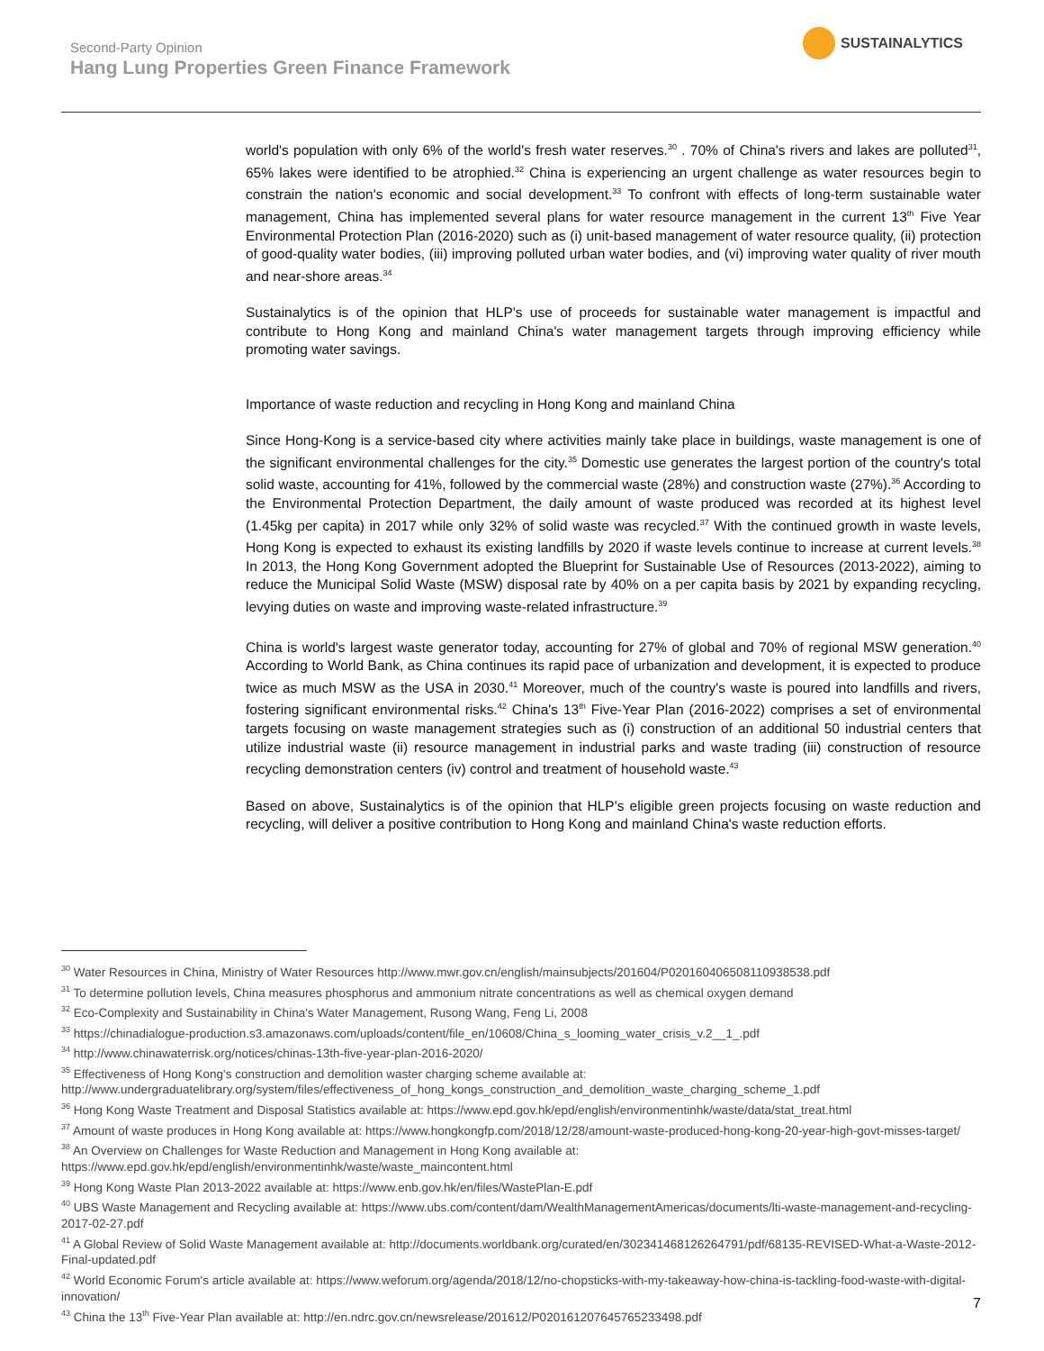Second-Party Opinion
Hang Lung Properties Green Finance Framework
SUSTAINALYTICS
world's population with only 6% of the world's fresh water reserves.<sup>30</sup> . 70% of China's rivers and lakes are polluted<sup>31</sup>, 65% lakes were identified to be atrophied.<sup>32</sup> China is experiencing an urgent challenge as water resources begin to constrain the nation's economic and social development.<sup>33</sup> To confront with effects of long-term sustainable water management, China has implemented several plans for water resource management in the current 13<sup>th</sup> Five Year Environmental Protection Plan (2016-2020) such as (i) unit-based management of water resource quality, (ii) protection of good-quality water bodies, (iii) improving polluted urban water bodies, and (vi) improving water quality of river mouth and near-shore areas.<sup>34</sup>
Sustainalytics is of the opinion that HLP's use of proceeds for sustainable water management is impactful and contribute to Hong Kong and mainland China's water management targets through improving efficiency while promoting water savings.
Importance of waste reduction and recycling in Hong Kong and mainland China
Since Hong-Kong is a service-based city where activities mainly take place in buildings, waste management is one of the significant environmental challenges for the city.<sup>35</sup> Domestic use generates the largest portion of the country's total solid waste, accounting for 41%, followed by the commercial waste (28%) and construction waste (27%).<sup>36</sup> According to the Environmental Protection Department, the daily amount of waste produced was recorded at its highest level (1.45kg per capita) in 2017 while only 32% of solid waste was recycled.<sup>37</sup> With the continued growth in waste levels, Hong Kong is expected to exhaust its existing landfills by 2020 if waste levels continue to increase at current levels.<sup>38</sup> In 2013, the Hong Kong Government adopted the Blueprint for Sustainable Use of Resources (2013-2022), aiming to reduce the Municipal Solid Waste (MSW) disposal rate by 40% on a per capita basis by 2021 by expanding recycling, levying duties on waste and improving waste-related infrastructure.<sup>39</sup>
China is world's largest waste generator today, accounting for 27% of global and 70% of regional MSW generation.<sup>40</sup> According to World Bank, as China continues its rapid pace of urbanization and development, it is expected to produce twice as much MSW as the USA in 2030.<sup>41</sup> Moreover, much of the country's waste is poured into landfills and rivers, fostering significant environmental risks.<sup>42</sup> China's 13<sup>th</sup> Five-Year Plan (2016-2022) comprises a set of environmental targets focusing on waste management strategies such as (i) construction of an additional 50 industrial centers that utilize industrial waste (ii) resource management in industrial parks and waste trading (iii) construction of resource recycling demonstration centers (iv) control and treatment of household waste.<sup>43</sup>
Based on above, Sustainalytics is of the opinion that HLP's eligible green projects focusing on waste reduction and recycling, will deliver a positive contribution to Hong Kong and mainland China's waste reduction efforts.
<sup>30</sup> Water Resources in China, Ministry of Water Resources http://www.mwr.gov.cn/english/mainsubjects/201604/P020160406508110938538.pdf
<sup>31</sup> To determine pollution levels, China measures phosphorus and ammonium nitrate concentrations as well as chemical oxygen demand
<sup>32</sup> Eco-Complexity and Sustainability in China's Water Management, Rusong Wang, Feng Li, 2008
<sup>33</sup> https://chinadialogue-production.s3.amazonaws.com/uploads/content/file_en/10608/China_s_looming_water_crisis_v.2__1_.pdf
<sup>34</sup> http://www.chinawaterrisk.org/notices/chinas-13th-five-year-plan-2016-2020/
<sup>35</sup> Effectiveness of Hong Kong's construction and demolition waster charging scheme available at: http://www.undergraduatelibrary.org/system/files/effectiveness_of_hong_kongs_construction_and_demolition_waste_charging_scheme_1.pdf
<sup>36</sup> Hong Kong Waste Treatment and Disposal Statistics available at: https://www.epd.gov.hk/epd/english/environmentinhk/waste/data/stat_treat.html
<sup>37</sup> Amount of waste produces in Hong Kong available at: https://www.hongkongfp.com/2018/12/28/amount-waste-produced-hong-kong-20-year-high-govt-misses-target/
<sup>38</sup> An Overview on Challenges for Waste Reduction and Management in Hong Kong available at: https://www.epd.gov.hk/epd/english/environmentinhk/waste/waste_maincontent.html
<sup>39</sup> Hong Kong Waste Plan 2013-2022 available at: https://www.enb.gov.hk/en/files/WastePlan-E.pdf
<sup>40</sup> UBS Waste Management and Recycling available at: https://www.ubs.com/content/dam/WealthManagementAmericas/documents/lti-waste-management-and-recycling-2017-02-27.pdf
<sup>41</sup> A Global Review of Solid Waste Management available at: http://documents.worldbank.org/curated/en/302341468126264791/pdf/68135-REVISED-What-a-Waste-2012-Final-updated.pdf
<sup>42</sup> World Economic Forum's article available at: https://www.weforum.org/agenda/2018/12/no-chopsticks-with-my-takeaway-how-china-is-tackling-food-waste-with-digital-innovation/
<sup>43</sup> China the 13<sup>th</sup> Five-Year Plan available at: http://en.ndrc.gov.cn/newsrelease/201612/P020161207645765233498.pdf
7